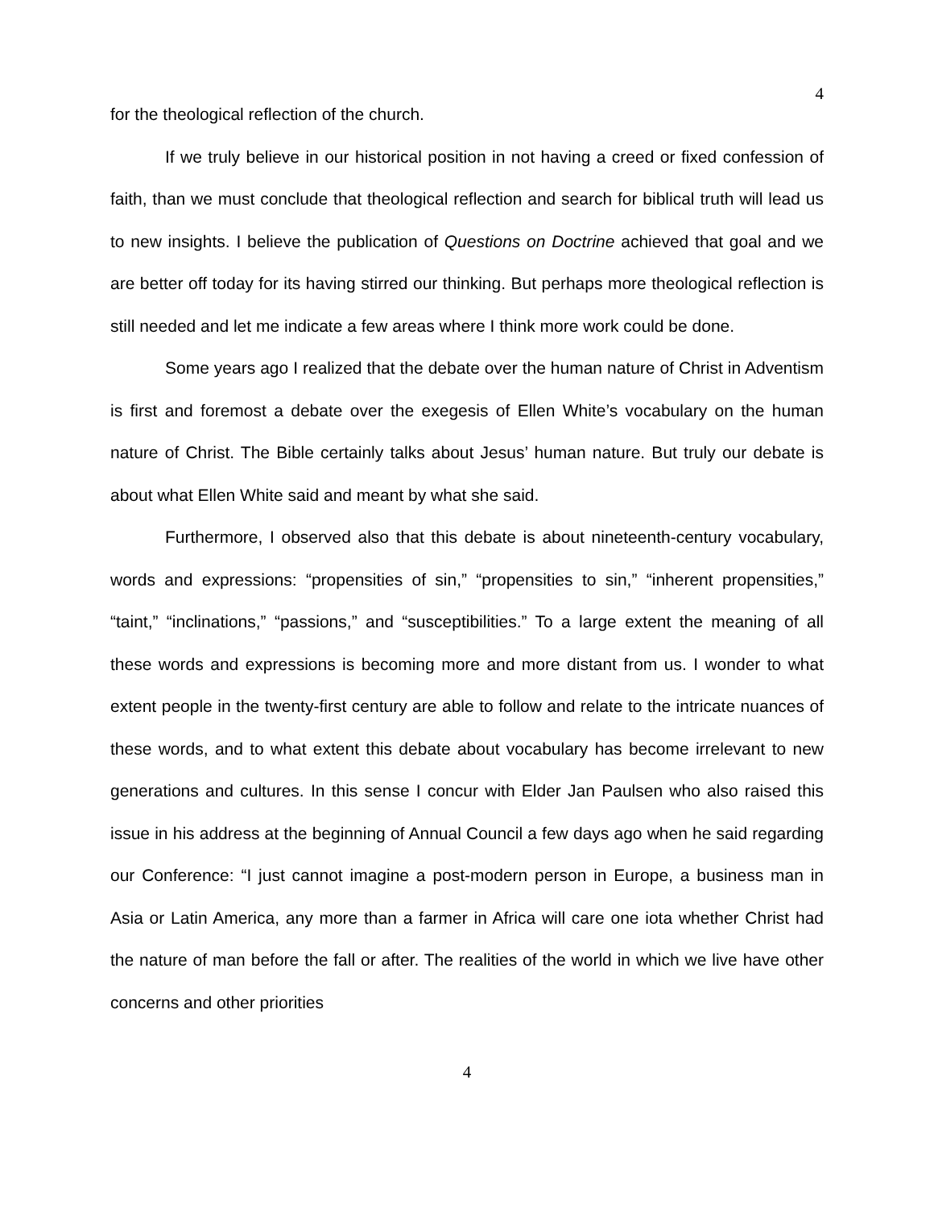4
for the theological reflection of the church.
If we truly believe in our historical position in not having a creed or fixed confession of faith, than we must conclude that theological reflection and search for biblical truth will lead us to new insights. I believe the publication of Questions on Doctrine achieved that goal and we are better off today for its having stirred our thinking. But perhaps more theological reflection is still needed and let me indicate a few areas where I think more work could be done.
Some years ago I realized that the debate over the human nature of Christ in Adventism is first and foremost a debate over the exegesis of Ellen White’s vocabulary on the human nature of Christ. The Bible certainly talks about Jesus’ human nature. But truly our debate is about what Ellen White said and meant by what she said.
Furthermore, I observed also that this debate is about nineteenth-century vocabulary, words and expressions: “propensities of sin,” “propensities to sin,” “inherent propensities,” “taint,” “inclinations,” “passions,” and “susceptibilities.” To a large extent the meaning of all these words and expressions is becoming more and more distant from us. I wonder to what extent people in the twenty-first century are able to follow and relate to the intricate nuances of these words, and to what extent this debate about vocabulary has become irrelevant to new generations and cultures. In this sense I concur with Elder Jan Paulsen who also raised this issue in his address at the beginning of Annual Council a few days ago when he said regarding our Conference: “I just cannot imagine a post-modern person in Europe, a business man in Asia or Latin America, any more than a farmer in Africa will care one iota whether Christ had the nature of man before the fall or after. The realities of the world in which we live have other concerns and other priorities
4